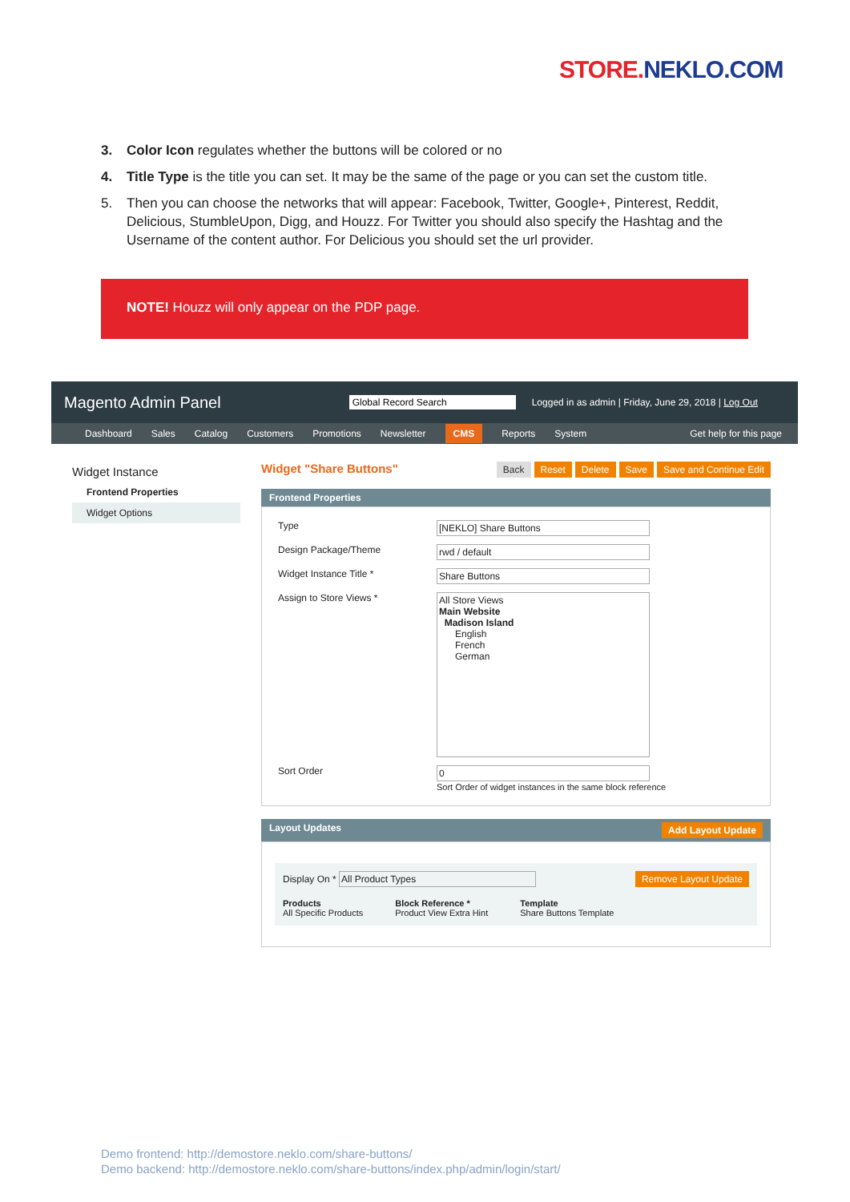STORE. NEKLO.COM
3. Color Icon regulates whether the buttons will be colored or no
4. Title Type is the title you can set. It may be the same of the page or you can set the custom title.
5. Then you can choose the networks that will appear: Facebook, Twitter, Google+, Pinterest, Reddit, Delicious, StumbleUpon, Digg, and Houzz. For Twitter you should also specify the Hashtag and the Username of the content author. For Delicious you should set the url provider.
NOTE! Houzz will only appear on the PDP page.
Magento Admin Panel Global Record Search Logged in as admin | Friday, June 29, 2018 | Log Out
Dashboard Sales Catalog Customers Promotions Newsletter CMS Reports System Get help for this page
Widget Instance
Frontend Properties
Widget Options
Widget "Share Buttons" Back Reset Delete Save Save and Continue Edit
Frontend Properties
Type [NEKLO] Share Buttons
Design Package/Theme rwd / default
Widget Instance Title * Share Buttons
Assign to Store Views * All Store Views
Main Website
Madison Island
English
French
German
Sort Order 0
Sort Order of widget instances in the same block reference
Layout Updates Add Layout Update
Display On * All Product Types Remove Layout Update
Products
All Specific Products Block Reference *
Product View Extra Hint Template
Share Buttons Template
Demo frontend: http://demostore.neklo.com/share-buttons/
Demo backend: http://demostore.neklo.com/share-buttons/index.php/admin/login/start/